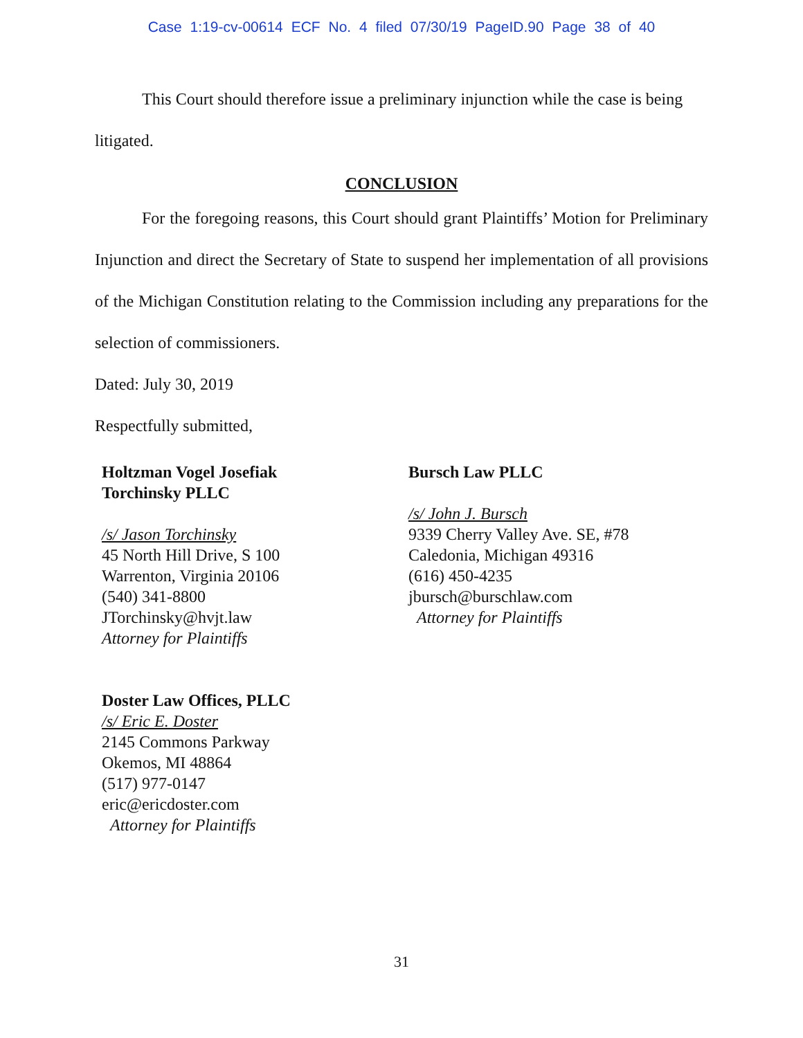Case 1:19-cv-00614 ECF No. 4 filed 07/30/19 PageID.90 Page 38 of 40
This Court should therefore issue a preliminary injunction while the case is being litigated.
CONCLUSION
For the foregoing reasons, this Court should grant Plaintiffs’ Motion for Preliminary Injunction and direct the Secretary of State to suspend her implementation of all provisions of the Michigan Constitution relating to the Commission including any preparations for the selection of commissioners.
Dated: July 30, 2019
Respectfully submitted,
Holtzman Vogel Josefiak
Torchinsky PLLC
/s/ Jason Torchinsky
45 North Hill Drive, S 100
Warrenton, Virginia 20106
(540) 341-8800
JTorchinsky@hvjt.law
Attorney for Plaintiffs
Doster Law Offices, PLLC
/s/ Eric E. Doster
2145 Commons Parkway
Okemos, MI 48864
(517) 977-0147
eric@ericdoster.com
Attorney for Plaintiffs
Bursch Law PLLC
/s/ John J. Bursch
9339 Cherry Valley Ave. SE, #78
Caledonia, Michigan 49316
(616) 450-4235
jbursch@burschlaw.com
Attorney for Plaintiffs
31